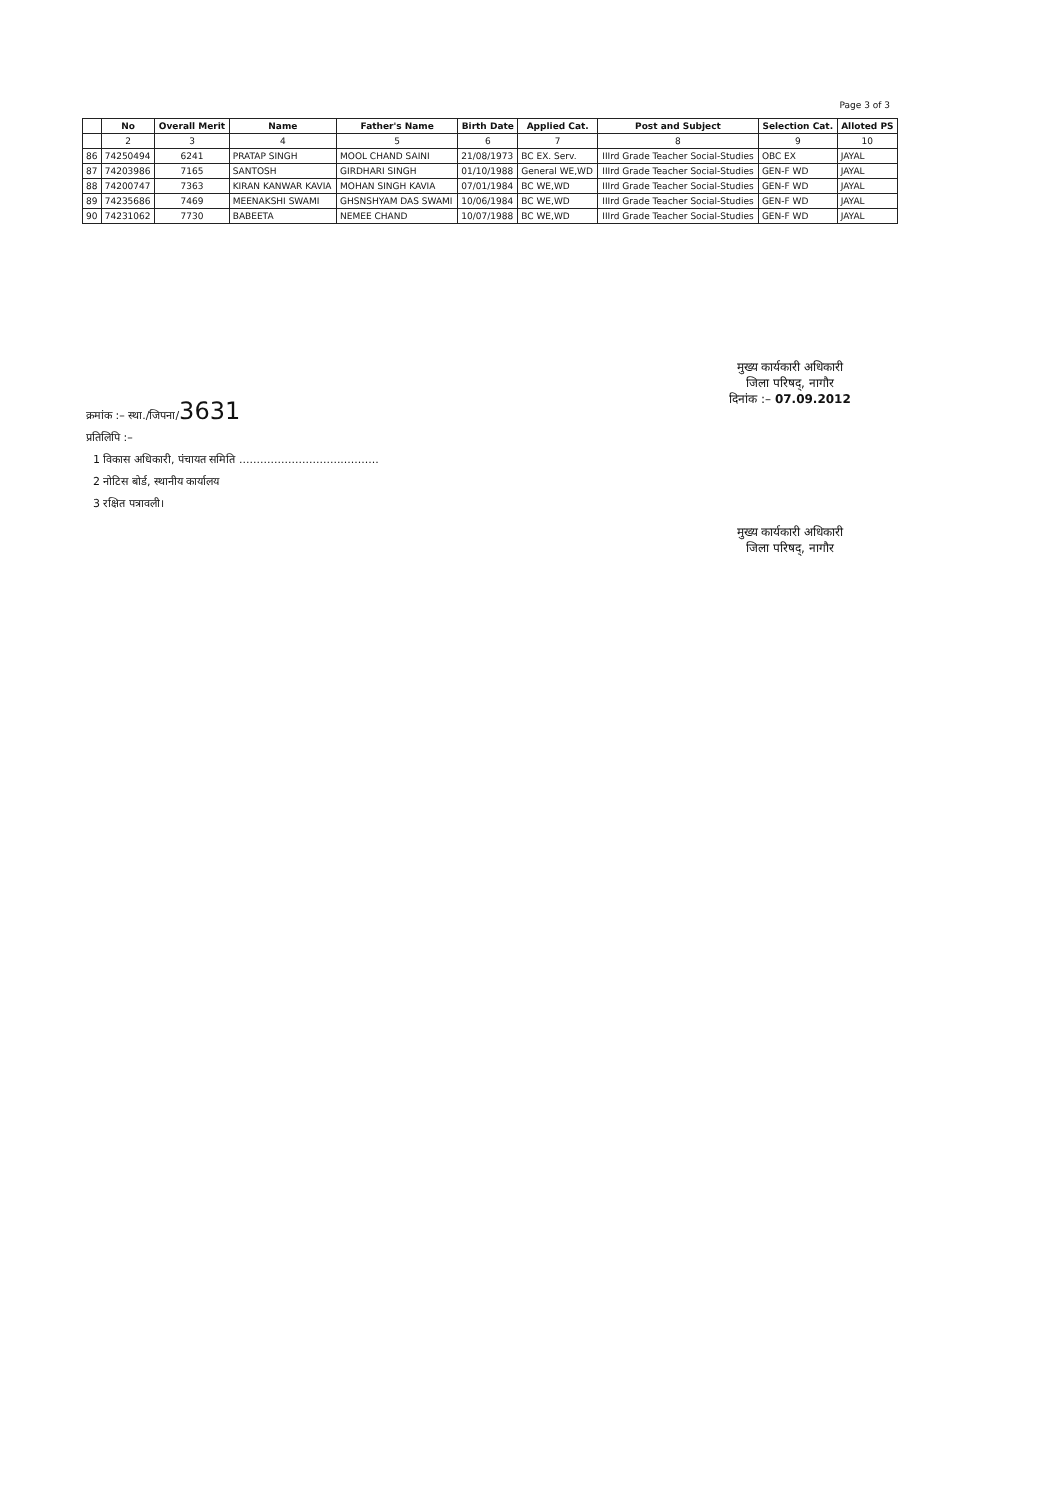Page 3 of 3
| | No | Overall Merit | Name | Father's Name | Birth Date | Applied Cat. | Post and Subject | Selection Cat. | Alloted PS |
| --- | --- | --- | --- | --- | --- | --- | --- | --- | --- |
| | 2 | 3 | 4 | 5 | 6 | 7 | 8 | 9 | 10 |
| 86 | 74250494 | 6241 | PRATAP SINGH | MOOL CHAND SAINI | 21/08/1973 | BC EX. Serv. | IIIrd Grade Teacher Social-Studies | OBC EX | JAYAL |
| 87 | 74203986 | 7165 | SANTOSH | GIRDHARI SINGH | 01/10/1988 | General WE,WD | IIIrd Grade Teacher Social-Studies | GEN-F WD | JAYAL |
| 88 | 74200747 | 7363 | KIRAN KANWAR KAVIA | MOHAN SINGH KAVIA | 07/01/1984 | BC WE,WD | IIIrd Grade Teacher Social-Studies | GEN-F WD | JAYAL |
| 89 | 74235686 | 7469 | MEENAKSHI SWAMI | GHSNSHYAM DAS SWAMI | 10/06/1984 | BC WE,WD | IIIrd Grade Teacher Social-Studies | GEN-F WD | JAYAL |
| 90 | 74231062 | 7730 | BABEETA | NEMEE CHAND | 10/07/1988 | BC WE,WD | IIIrd Grade Teacher Social-Studies | GEN-F WD | JAYAL |
मुख्य कार्यकारी अधिकारी
जिला परिषद्, नागौर
दिनांक :– 07.09.2012
क्रमांक :– स्था./जिपना/3631
प्रतिलिपि :–
1 विकास अधिकारी, पंचायत समिति ........................................
2 नोटिस बोर्ड, स्थानीय कार्यालय
3 रक्षित पत्रावली।
मुख्य कार्यकारी अधिकारी
जिला परिषद्, नागौर